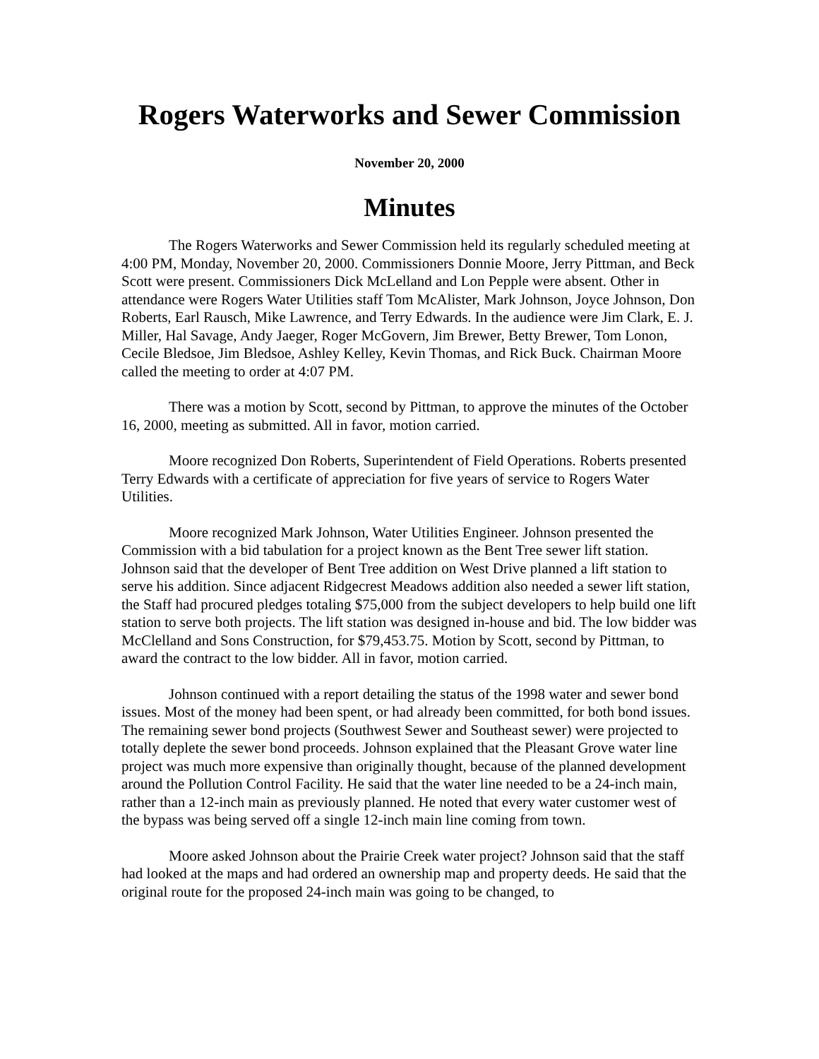Rogers Waterworks and Sewer Commission
November 20, 2000
Minutes
The Rogers Waterworks and Sewer Commission held its regularly scheduled meeting at 4:00 PM, Monday, November 20, 2000. Commissioners Donnie Moore, Jerry Pittman, and Beck Scott were present. Commissioners Dick McLelland and Lon Pepple were absent. Other in attendance were Rogers Water Utilities staff Tom McAlister, Mark Johnson, Joyce Johnson, Don Roberts, Earl Rausch, Mike Lawrence, and Terry Edwards. In the audience were Jim Clark, E. J. Miller, Hal Savage, Andy Jaeger, Roger McGovern, Jim Brewer, Betty Brewer, Tom Lonon, Cecile Bledsoe, Jim Bledsoe, Ashley Kelley, Kevin Thomas, and Rick Buck. Chairman Moore called the meeting to order at 4:07 PM.
There was a motion by Scott, second by Pittman, to approve the minutes of the October 16, 2000, meeting as submitted. All in favor, motion carried.
Moore recognized Don Roberts, Superintendent of Field Operations. Roberts presented Terry Edwards with a certificate of appreciation for five years of service to Rogers Water Utilities.
Moore recognized Mark Johnson, Water Utilities Engineer. Johnson presented the Commission with a bid tabulation for a project known as the Bent Tree sewer lift station. Johnson said that the developer of Bent Tree addition on West Drive planned a lift station to serve his addition. Since adjacent Ridgecrest Meadows addition also needed a sewer lift station, the Staff had procured pledges totaling $75,000 from the subject developers to help build one lift station to serve both projects. The lift station was designed in-house and bid. The low bidder was McClelland and Sons Construction, for $79,453.75. Motion by Scott, second by Pittman, to award the contract to the low bidder. All in favor, motion carried.
Johnson continued with a report detailing the status of the 1998 water and sewer bond issues. Most of the money had been spent, or had already been committed, for both bond issues. The remaining sewer bond projects (Southwest Sewer and Southeast sewer) were projected to totally deplete the sewer bond proceeds. Johnson explained that the Pleasant Grove water line project was much more expensive than originally thought, because of the planned development around the Pollution Control Facility. He said that the water line needed to be a 24-inch main, rather than a 12-inch main as previously planned. He noted that every water customer west of the bypass was being served off a single 12-inch main line coming from town.
Moore asked Johnson about the Prairie Creek water project? Johnson said that the staff had looked at the maps and had ordered an ownership map and property deeds. He said that the original route for the proposed 24-inch main was going to be changed, to